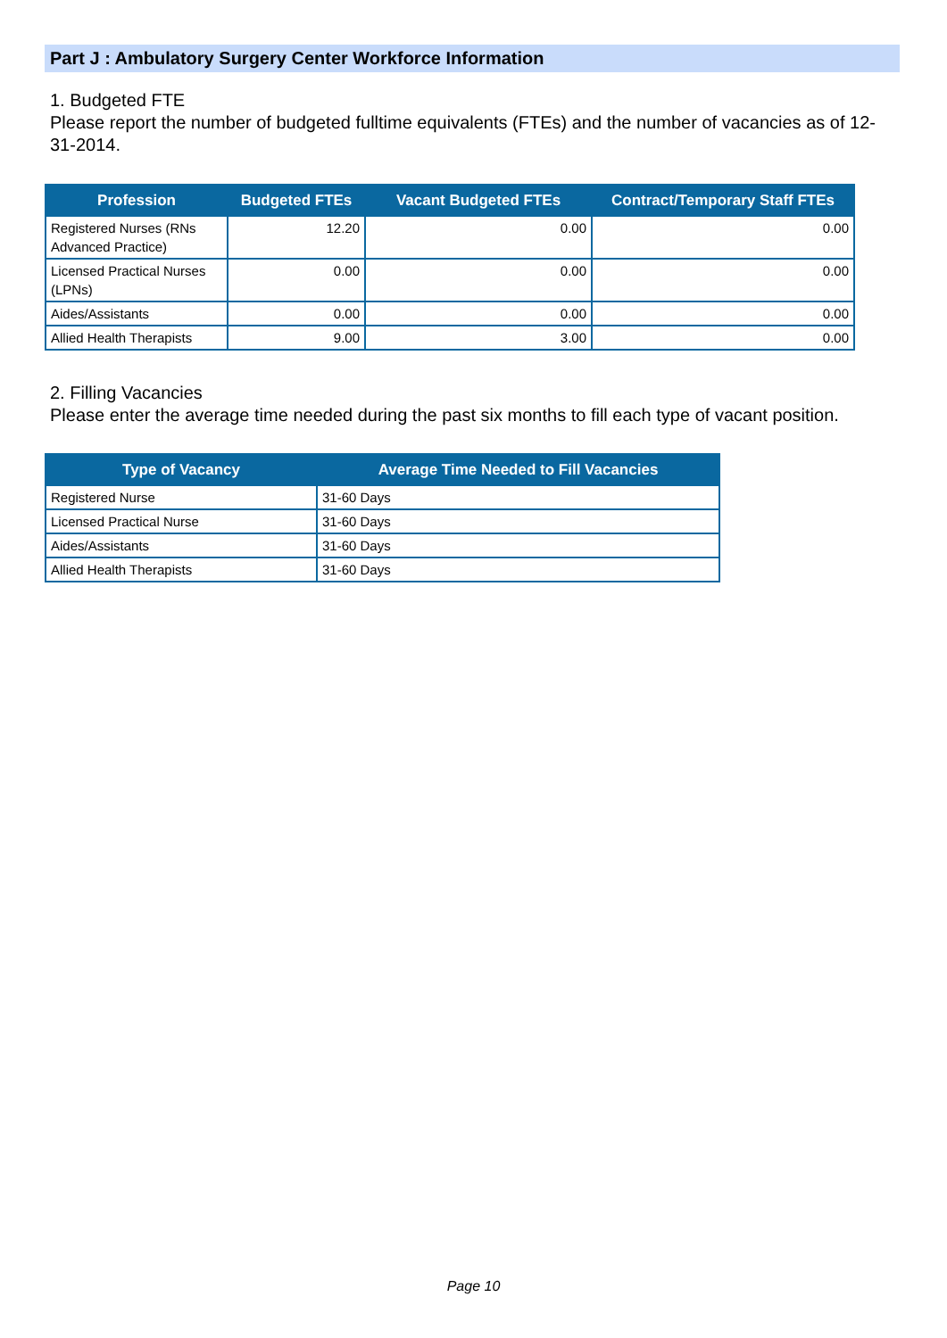Part J : Ambulatory Surgery Center Workforce Information
1. Budgeted FTE
Please report the number of budgeted fulltime equivalents (FTEs) and the number of vacancies as of 12-31-2014.
| Profession | Budgeted FTEs | Vacant Budgeted FTEs | Contract/Temporary Staff FTEs |
| --- | --- | --- | --- |
| Registered Nurses (RNs Advanced Practice) | 12.20 | 0.00 | 0.00 |
| Licensed Practical Nurses (LPNs) | 0.00 | 0.00 | 0.00 |
| Aides/Assistants | 0.00 | 0.00 | 0.00 |
| Allied Health Therapists | 9.00 | 3.00 | 0.00 |
2. Filling Vacancies
Please enter the average time needed during the past six months to fill each type of vacant position.
| Type of Vacancy | Average Time Needed to Fill Vacancies |
| --- | --- |
| Registered Nurse | 31-60 Days |
| Licensed Practical Nurse | 31-60 Days |
| Aides/Assistants | 31-60 Days |
| Allied Health Therapists | 31-60 Days |
Page 10